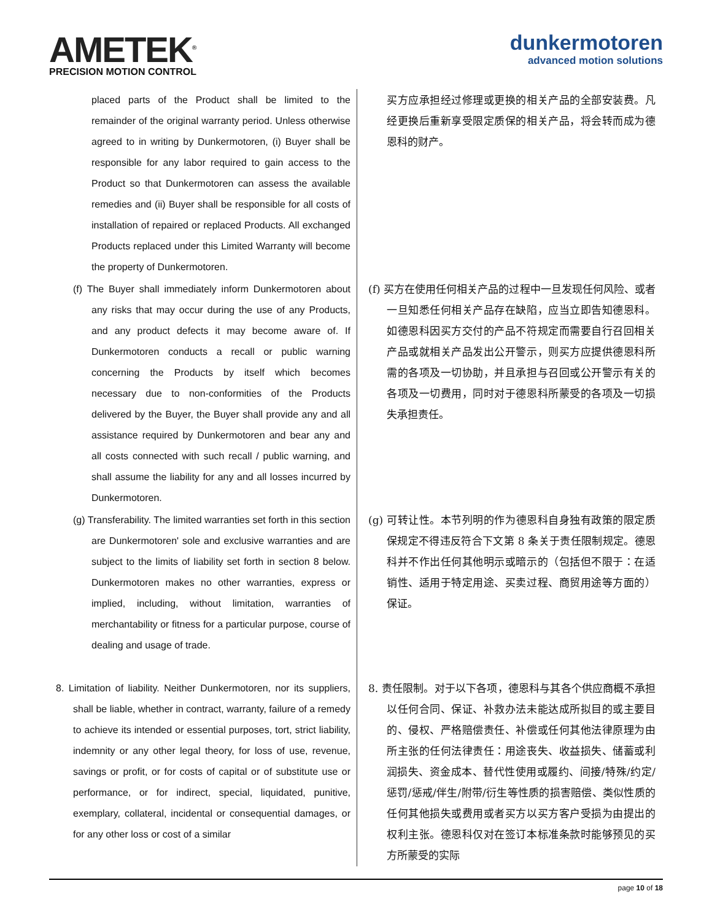AMETEK<sup>®</sup>
PRECISION MOTION CONTROL
dunkermotoren
advanced motion solutions
| placed parts of the Product shall be limited to the remainder of the original warranty period. Unless otherwise agreed to in writing by Dunkermotoren, (i) Buyer shall be responsible for any labor required to gain access to the Product so that Dunkermotoren can assess the available remedies and (ii) Buyer shall be responsible for all costs of installation of repaired or replaced Products. All exchanged Products replaced under this Limited Warranty will become the property of Dunkermotoren. | 买方应承担经过修理或更换的相关产品的全部安装费。凡经更换后重新享受限定质保的相关产品，将会转而成为德恩科的财产。 |
| (f) The Buyer shall immediately inform Dunkermotoren about any risks that may occur during the use of any Products, and any product defects it may become aware of. If Dunkermotoren conducts a recall or public warning concerning the Products by itself which becomes necessary due to non-conformities of the Products delivered by the Buyer, the Buyer shall provide any and all assistance required by Dunkermotoren and bear any and all costs connected with such recall / public warning, and shall assume the liability for any and all losses incurred by Dunkermotoren. | (f) 买方在使用任何相关产品的过程中一旦发现任何风险、或者一旦知悉任何相关产品存在缺陷，应当立即告知德恩科。如德恩科因买方交付的产品不符规定而需要自行召回相关产品或就相关产品发出公开警示，则买方应提供德恩科所需的各项及一切协助，并且承担与召回或公开警示有关的各项及一切费用，同时对于德恩科所蒙受的各项及一切损失承担责任。 |
| (g) Transferability. The limited warranties set forth in this section are Dunkermotoren' sole and exclusive warranties and are subject to the limits of liability set forth in section 8 below. Dunkermotoren makes no other warranties, express or implied, including, without limitation, warranties of merchantability or fitness for a particular purpose, course of dealing and usage of trade. | (g) 可转让性。本节列明的作为德恩科自身独有政策的限定质保规定不得违反符合下文第 8 条关于责任限制规定。德恩科并不作出任何其他明示或暗示的（包括但不限于：在适销性、适用于特定用途、买卖过程、商贸用途等方面的）保证。 |
| 8. Limitation of liability. Neither Dunkermotoren, nor its suppliers, shall be liable, whether in contract, warranty, failure of a remedy to achieve its intended or essential purposes, tort, strict liability, indemnity or any other legal theory, for loss of use, revenue, savings or profit, or for costs of capital or of substitute use or performance, or for indirect, special, liquidated, punitive, exemplary, collateral, incidental or consequential damages, or for any other loss or cost of a similar | 8. 责任限制。对于以下各项，德恩科与其各个供应商概不承担以任何合同、保证、补救办法未能达成所拟目的或主要目的、侵权、严格赔偿责任、补偿或任何其他法律原理为由所主张的任何法律责任：用途丧失、收益损失、储蓄或利润损失、资金成本、替代性使用或履约、间接/特殊/约定/惩罚/惩戒/伴生/附带/衍生等性质的损害赔偿、类似性质的任何其他损失或费用或者买方以买方客户受损为由提出的权利主张。德恩科仅对在签订本标准条款时能够预见的买方所蒙受的实际 |
page 10 of 18